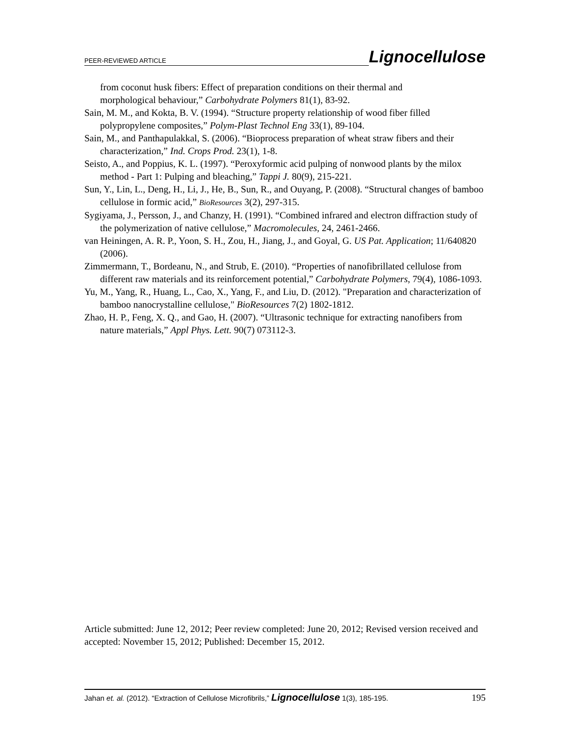PEER-REVIEWED ARTICLE Lignocellulose
from coconut husk fibers: Effect of preparation conditions on their thermal and
morphological behaviour,” Carbohydrate Polymers 81(1), 83-92.
Sain, M. M., and Kokta, B. V. (1994). “Structure property relationship of wood fiber filled polypropylene composites,” Polym-Plast Technol Eng 33(1), 89-104.
Sain, M., and Panthapulakkal, S. (2006). “Bioprocess preparation of wheat straw fibers and their characterization,” Ind. Crops Prod. 23(1), 1-8.
Seisto, A., and Poppius, K. L. (1997). “Peroxyformic acid pulping of nonwood plants by the milox method - Part 1: Pulping and bleaching,” Tappi J. 80(9), 215-221.
Sun, Y., Lin, L., Deng, H., Li, J., He, B., Sun, R., and Ouyang, P. (2008). “Structural changes of bamboo cellulose in formic acid,” BioResources 3(2), 297-315.
Sygiyama, J., Persson, J., and Chanzy, H. (1991). “Combined infrared and electron diffraction study of the polymerization of native cellulose,” Macromolecules, 24, 2461-2466.
van Heiningen, A. R. P., Yoon, S. H., Zou, H., Jiang, J., and Goyal, G. US Pat. Application; 11/640820 (2006).
Zimmermann, T., Bordeanu, N., and Strub, E. (2010). “Properties of nanofibrillated cellulose from different raw materials and its reinforcement potential,” Carbohydrate Polymers, 79(4), 1086-1093.
Yu, M., Yang, R., Huang, L., Cao, X., Yang, F., and Liu, D. (2012). "Preparation and characterization of bamboo nanocrystalline cellulose," BioResources 7(2) 1802-1812.
Zhao, H. P., Feng, X. Q., and Gao, H. (2007). “Ultrasonic technique for extracting nanofibers from nature materials,” Appl Phys. Lett. 90(7) 073112-3.
Article submitted: June 12, 2012; Peer review completed: June 20, 2012; Revised version received and accepted: November 15, 2012; Published: December 15, 2012.
Jahan et. al. (2012). “Extraction of Cellulose Microfibrils,” Lignocellulose 1(3), 185-195. 195